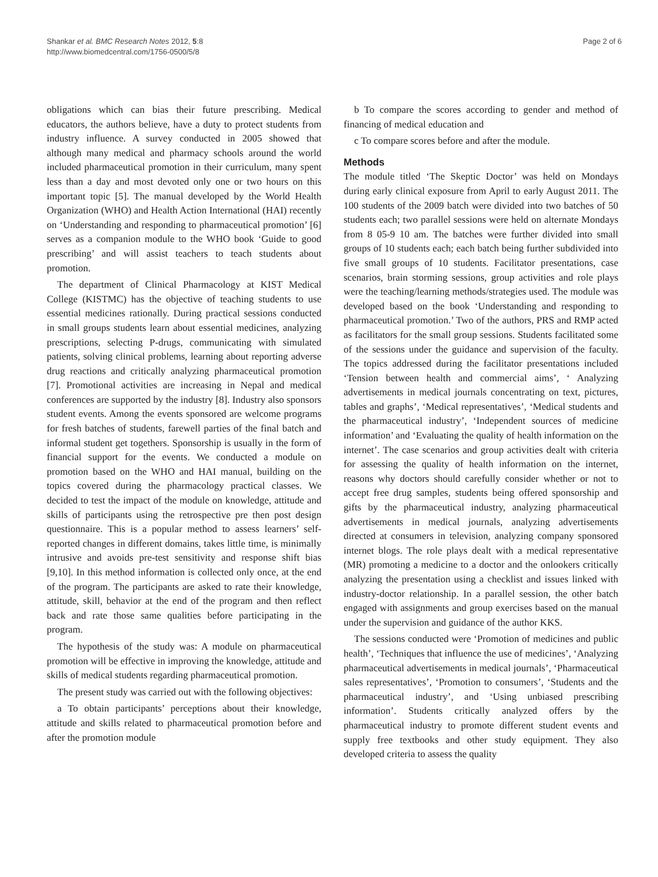Shankar et al. BMC Research Notes 2012, 5:8
http://www.biomedcentral.com/1756-0500/5/8
Page 2 of 6
obligations which can bias their future prescribing. Medical educators, the authors believe, have a duty to protect students from industry influence. A survey conducted in 2005 showed that although many medical and pharmacy schools around the world included pharmaceutical promotion in their curriculum, many spent less than a day and most devoted only one or two hours on this important topic [5]. The manual developed by the World Health Organization (WHO) and Health Action International (HAI) recently on ‘Understanding and responding to pharmaceutical promotion’ [6] serves as a companion module to the WHO book ‘Guide to good prescribing’ and will assist teachers to teach students about promotion.
The department of Clinical Pharmacology at KIST Medical College (KISTMC) has the objective of teaching students to use essential medicines rationally. During practical sessions conducted in small groups students learn about essential medicines, analyzing prescriptions, selecting P-drugs, communicating with simulated patients, solving clinical problems, learning about reporting adverse drug reactions and critically analyzing pharmaceutical promotion [7]. Promotional activities are increasing in Nepal and medical conferences are supported by the industry [8]. Industry also sponsors student events. Among the events sponsored are welcome programs for fresh batches of students, farewell parties of the final batch and informal student get togethers. Sponsorship is usually in the form of financial support for the events. We conducted a module on promotion based on the WHO and HAI manual, building on the topics covered during the pharmacology practical classes. We decided to test the impact of the module on knowledge, attitude and skills of participants using the retrospective pre then post design questionnaire. This is a popular method to assess learners’ self-reported changes in different domains, takes little time, is minimally intrusive and avoids pre-test sensitivity and response shift bias [9,10]. In this method information is collected only once, at the end of the program. The participants are asked to rate their knowledge, attitude, skill, behavior at the end of the program and then reflect back and rate those same qualities before participating in the program.
The hypothesis of the study was: A module on pharmaceutical promotion will be effective in improving the knowledge, attitude and skills of medical students regarding pharmaceutical promotion.
The present study was carried out with the following objectives:
a To obtain participants’ perceptions about their knowledge, attitude and skills related to pharmaceutical promotion before and after the promotion module
b To compare the scores according to gender and method of financing of medical education and
c To compare scores before and after the module.
Methods
The module titled ‘The Skeptic Doctor’ was held on Mondays during early clinical exposure from April to early August 2011. The 100 students of the 2009 batch were divided into two batches of 50 students each; two parallel sessions were held on alternate Mondays from 8 05-9 10 am. The batches were further divided into small groups of 10 students each; each batch being further subdivided into five small groups of 10 students. Facilitator presentations, case scenarios, brain storming sessions, group activities and role plays were the teaching/learning methods/strategies used. The module was developed based on the book ‘Understanding and responding to pharmaceutical promotion.’ Two of the authors, PRS and RMP acted as facilitators for the small group sessions. Students facilitated some of the sessions under the guidance and supervision of the faculty. The topics addressed during the facilitator presentations included ‘Tension between health and commercial aims’, ‘ Analyzing advertisements in medical journals concentrating on text, pictures, tables and graphs’, ‘Medical representatives’, ‘Medical students and the pharmaceutical industry’, ‘Independent sources of medicine information’ and ‘Evaluating the quality of health information on the internet’. The case scenarios and group activities dealt with criteria for assessing the quality of health information on the internet, reasons why doctors should carefully consider whether or not to accept free drug samples, students being offered sponsorship and gifts by the pharmaceutical industry, analyzing pharmaceutical advertisements in medical journals, analyzing advertisements directed at consumers in television, analyzing company sponsored internet blogs. The role plays dealt with a medical representative (MR) promoting a medicine to a doctor and the onlookers critically analyzing the presentation using a checklist and issues linked with industry-doctor relationship. In a parallel session, the other batch engaged with assignments and group exercises based on the manual under the supervision and guidance of the author KKS.
The sessions conducted were ‘Promotion of medicines and public health’, ‘Techniques that influence the use of medicines’, ‘Analyzing pharmaceutical advertisements in medical journals’, ‘Pharmaceutical sales representatives’, ‘Promotion to consumers’, ‘Students and the pharmaceutical industry’, and ‘Using unbiased prescribing information’. Students critically analyzed offers by the pharmaceutical industry to promote different student events and supply free textbooks and other study equipment. They also developed criteria to assess the quality